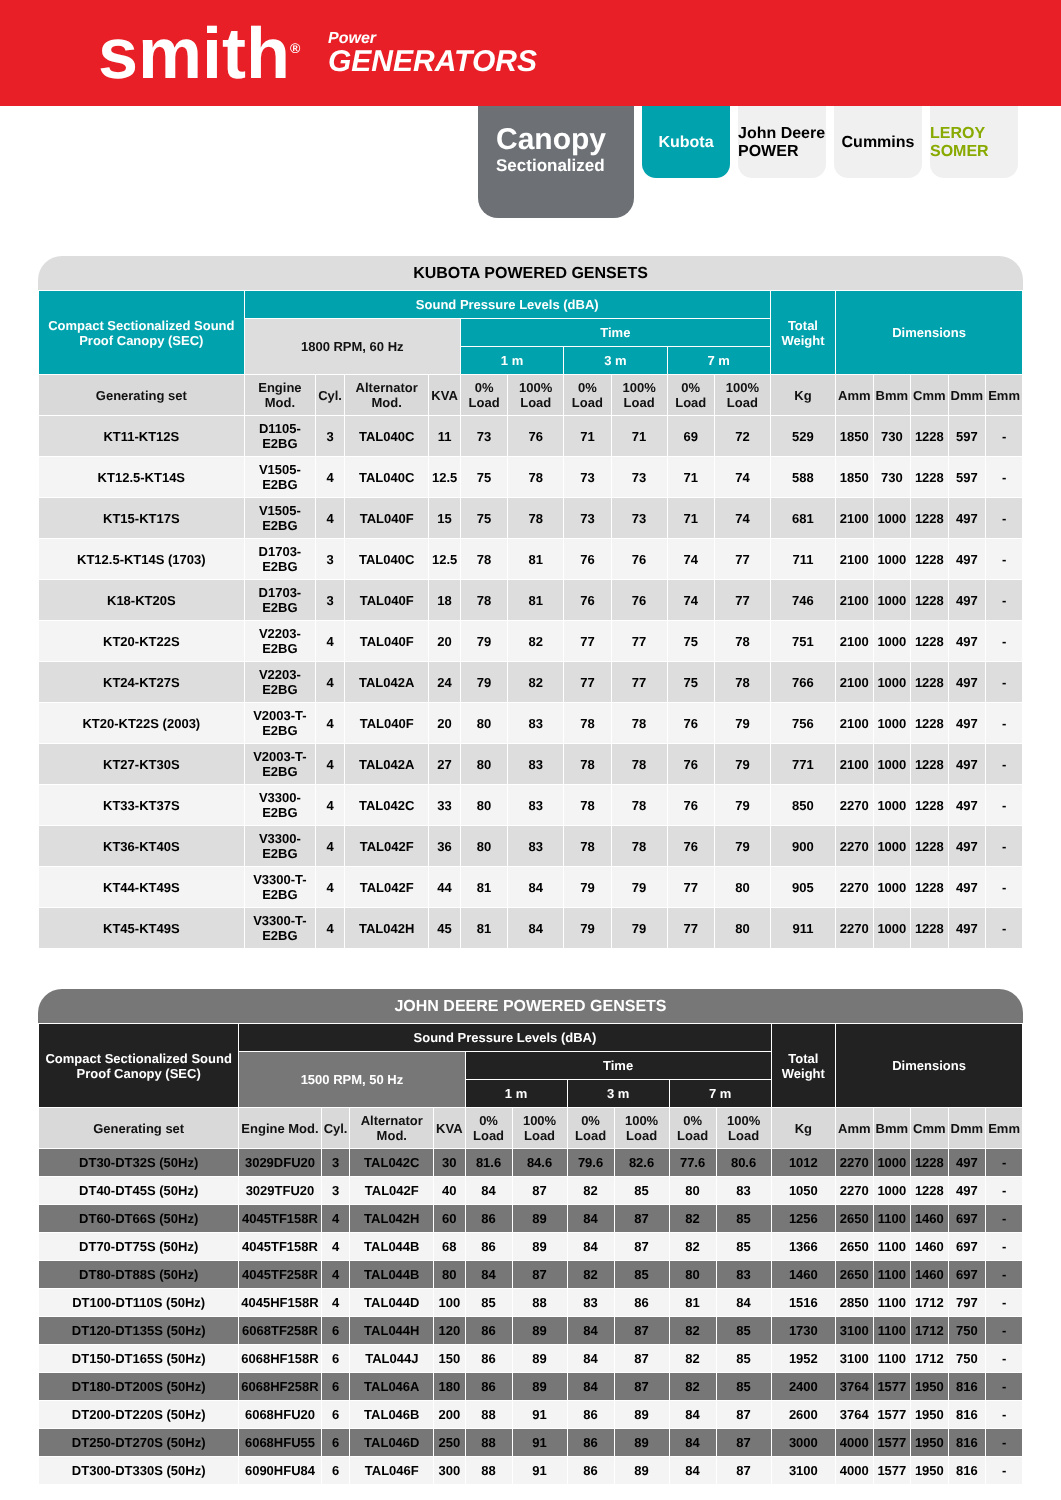smith<sup>®</sup>
Power
GENERATORS
Canopy
Sectionalized
Kubota John Deere POWER
Cummins LEROY SOMER
KUBOTA POWERED GENSETS
| Compact Sectionalized Sound Proof Canopy (SEC) | Sound Pressure Levels (dBA) | | | | | | | | | | Total Weight | Dimensions | | | | |
| --- | --- | --- | --- | --- | --- | --- | --- | --- | --- | --- | --- | --- | --- | --- | --- | --- |
| | 1800 RPM, 60 Hz | | | | Time | | | | | | | | | | | |
| | | | | | 1 m | | 3 m | | 7 m | | | | | | | |
| Generating set | Engine Mod. | Cyl. | Alternator Mod. | KVA | 0% Load | 100% Load | 0% Load | 100% Load | 0% Load | 100% Load | Kg | Amm | Bmm | Cmm | Dmm | Emm |
| KT11-KT12S | D1105-E2BG | 3 | TAL040C | 11 | 73 | 76 | 71 | 71 | 69 | 72 | 529 | 1850 | 730 | 1228 | 597 | - |
| KT12.5-KT14S | V1505-E2BG | 4 | TAL040C | 12.5 | 75 | 78 | 73 | 73 | 71 | 74 | 588 | 1850 | 730 | 1228 | 597 | - |
| KT15-KT17S | V1505-E2BG | 4 | TAL040F | 15 | 75 | 78 | 73 | 73 | 71 | 74 | 681 | 2100 | 1000 | 1228 | 497 | - |
| KT12.5-KT14S (1703) | D1703-E2BG | 3 | TAL040C | 12.5 | 78 | 81 | 76 | 76 | 74 | 77 | 711 | 2100 | 1000 | 1228 | 497 | - |
| K18-KT20S | D1703-E2BG | 3 | TAL040F | 18 | 78 | 81 | 76 | 76 | 74 | 77 | 746 | 2100 | 1000 | 1228 | 497 | - |
| KT20-KT22S | V2203-E2BG | 4 | TAL040F | 20 | 79 | 82 | 77 | 77 | 75 | 78 | 751 | 2100 | 1000 | 1228 | 497 | - |
| KT24-KT27S | V2203-E2BG | 4 | TAL042A | 24 | 79 | 82 | 77 | 77 | 75 | 78 | 766 | 2100 | 1000 | 1228 | 497 | - |
| KT20-KT22S (2003) | V2003-T-E2BG | 4 | TAL040F | 20 | 80 | 83 | 78 | 78 | 76 | 79 | 756 | 2100 | 1000 | 1228 | 497 | - |
| KT27-KT30S | V2003-T-E2BG | 4 | TAL042A | 27 | 80 | 83 | 78 | 78 | 76 | 79 | 771 | 2100 | 1000 | 1228 | 497 | - |
| KT33-KT37S | V3300-E2BG | 4 | TAL042C | 33 | 80 | 83 | 78 | 78 | 76 | 79 | 850 | 2270 | 1000 | 1228 | 497 | - |
| KT36-KT40S | V3300-E2BG | 4 | TAL042F | 36 | 80 | 83 | 78 | 78 | 76 | 79 | 900 | 2270 | 1000 | 1228 | 497 | - |
| KT44-KT49S | V3300-T-E2BG | 4 | TAL042F | 44 | 81 | 84 | 79 | 79 | 77 | 80 | 905 | 2270 | 1000 | 1228 | 497 | - |
| KT45-KT49S | V3300-T-E2BG | 4 | TAL042H | 45 | 81 | 84 | 79 | 79 | 77 | 80 | 911 | 2270 | 1000 | 1228 | 497 | - |
JOHN DEERE POWERED GENSETS
| Compact Sectionalized Sound Proof Canopy (SEC) | Sound Pressure Levels (dBA) | | | | | | | | | | Total Weight | Dimensions | | | | |
| --- | --- | --- | --- | --- | --- | --- | --- | --- | --- | --- | --- | --- | --- | --- | --- | --- |
| | 1500 RPM, 50 Hz | | | | Time | | | | | | | | | | | |
| | | | | | 1 m | | 3 m | | 7 m | | | | | | | |
| Generating set | Engine Mod. | Cyl. | Alternator Mod. | KVA | 0% Load | 100% Load | 0% Load | 100% Load | 0% Load | 100% Load | Kg | Amm | Bmm | Cmm | Dmm | Emm |
| DT30-DT32S (50Hz) | 3029DFU20 | 3 | TAL042C | 30 | 81.6 | 84.6 | 79.6 | 82.6 | 77.6 | 80.6 | 1012 | 2270 | 1000 | 1228 | 497 | - |
| DT40-DT45S (50Hz) | 3029TFU20 | 3 | TAL042F | 40 | 84 | 87 | 82 | 85 | 80 | 83 | 1050 | 2270 | 1000 | 1228 | 497 | - |
| DT60-DT66S (50Hz) | 4045TF158R | 4 | TAL042H | 60 | 86 | 89 | 84 | 87 | 82 | 85 | 1256 | 2650 | 1100 | 1460 | 697 | - |
| DT70-DT75S (50Hz) | 4045TF158R | 4 | TAL044B | 68 | 86 | 89 | 84 | 87 | 82 | 85 | 1366 | 2650 | 1100 | 1460 | 697 | - |
| DT80-DT88S (50Hz) | 4045TF258R | 4 | TAL044B | 80 | 84 | 87 | 82 | 85 | 80 | 83 | 1460 | 2650 | 1100 | 1460 | 697 | - |
| DT100-DT110S (50Hz) | 4045HF158R | 4 | TAL044D | 100 | 85 | 88 | 83 | 86 | 81 | 84 | 1516 | 2850 | 1100 | 1712 | 797 | - |
| DT120-DT135S (50Hz) | 6068TF258R | 6 | TAL044H | 120 | 86 | 89 | 84 | 87 | 82 | 85 | 1730 | 3100 | 1100 | 1712 | 750 | - |
| DT150-DT165S (50Hz) | 6068HF158R | 6 | TAL044J | 150 | 86 | 89 | 84 | 87 | 82 | 85 | 1952 | 3100 | 1100 | 1712 | 750 | - |
| DT180-DT200S (50Hz) | 6068HF258R | 6 | TAL046A | 180 | 86 | 89 | 84 | 87 | 82 | 85 | 2400 | 3764 | 1577 | 1950 | 816 | - |
| DT200-DT220S (50Hz) | 6068HFU20 | 6 | TAL046B | 200 | 88 | 91 | 86 | 89 | 84 | 87 | 2600 | 3764 | 1577 | 1950 | 816 | - |
| DT250-DT270S (50Hz) | 6068HFU55 | 6 | TAL046D | 250 | 88 | 91 | 86 | 89 | 84 | 87 | 3000 | 4000 | 1577 | 1950 | 816 | - |
| DT300-DT330S (50Hz) | 6090HFU84 | 6 | TAL046F | 300 | 88 | 91 | 86 | 89 | 84 | 87 | 3100 | 4000 | 1577 | 1950 | 816 | - |